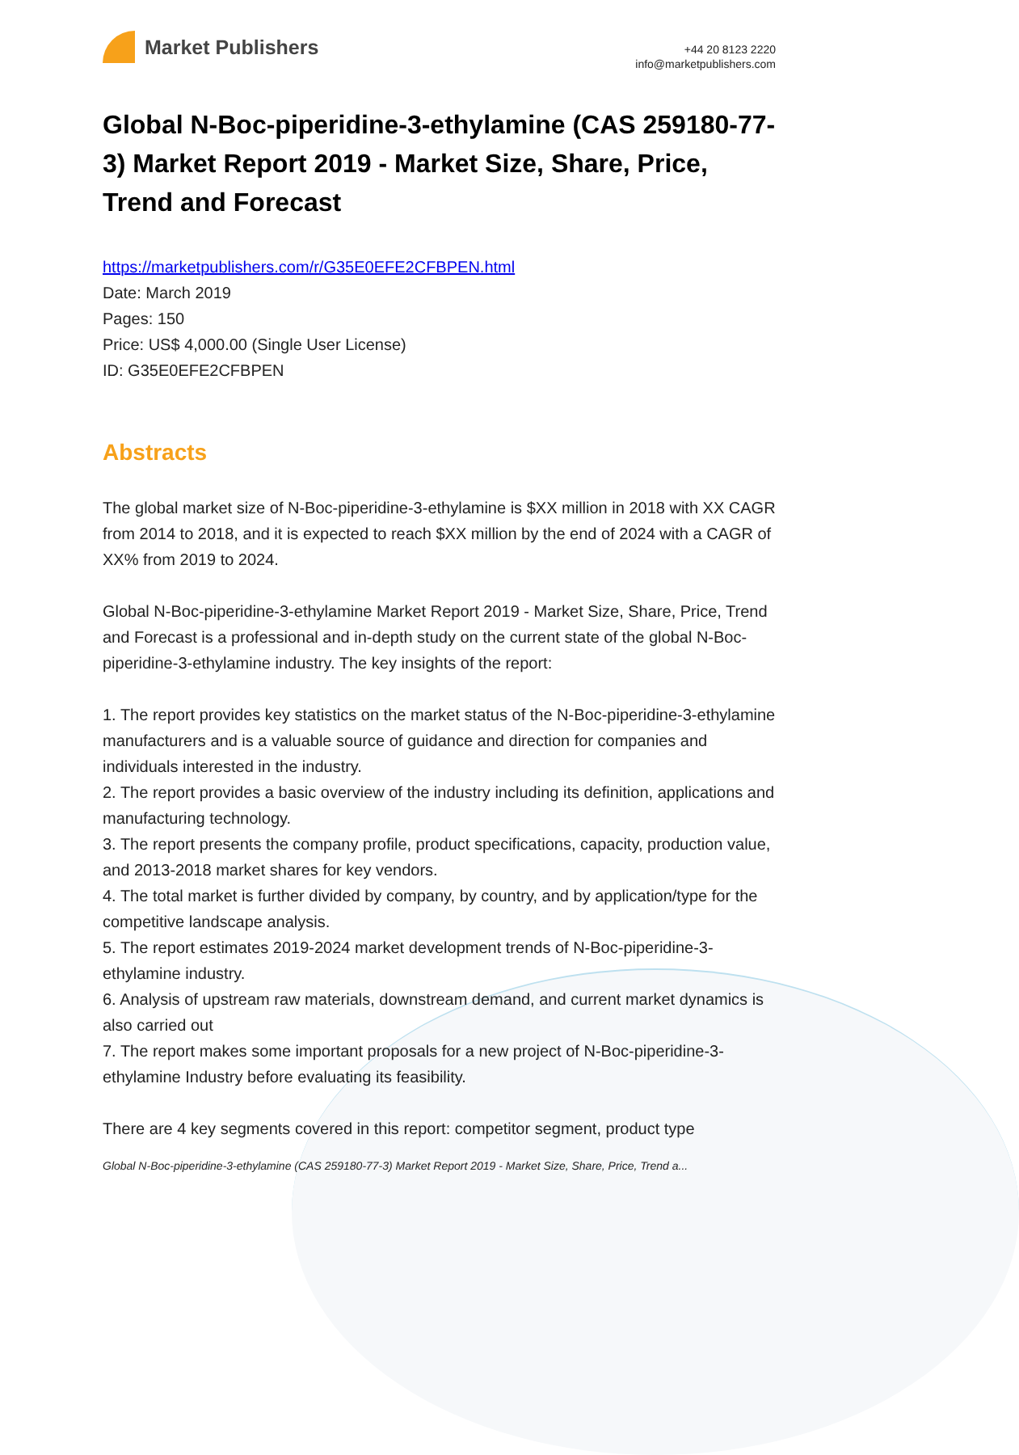Market Publishers
+44 20 8123 2220
info@marketpublishers.com
Global N-Boc-piperidine-3-ethylamine (CAS 259180-77-3) Market Report 2019 - Market Size, Share, Price, Trend and Forecast
https://marketpublishers.com/r/G35E0EFE2CFBPEN.html
Date: March 2019
Pages: 150
Price: US$ 4,000.00 (Single User License)
ID: G35E0EFE2CFBPEN
Abstracts
The global market size of N-Boc-piperidine-3-ethylamine is $XX million in 2018 with XX CAGR from 2014 to 2018, and it is expected to reach $XX million by the end of 2024 with a CAGR of XX% from 2019 to 2024.
Global N-Boc-piperidine-3-ethylamine Market Report 2019 - Market Size, Share, Price, Trend and Forecast is a professional and in-depth study on the current state of the global N-Boc-piperidine-3-ethylamine industry. The key insights of the report:
1. The report provides key statistics on the market status of the N-Boc-piperidine-3-ethylamine manufacturers and is a valuable source of guidance and direction for companies and individuals interested in the industry.
2. The report provides a basic overview of the industry including its definition, applications and manufacturing technology.
3. The report presents the company profile, product specifications, capacity, production value, and 2013-2018 market shares for key vendors.
4. The total market is further divided by company, by country, and by application/type for the competitive landscape analysis.
5. The report estimates 2019-2024 market development trends of N-Boc-piperidine-3-ethylamine industry.
6. Analysis of upstream raw materials, downstream demand, and current market dynamics is also carried out
7. The report makes some important proposals for a new project of N-Boc-piperidine-3-ethylamine Industry before evaluating its feasibility.
There are 4 key segments covered in this report: competitor segment, product type
Global N-Boc-piperidine-3-ethylamine (CAS 259180-77-3) Market Report 2019 - Market Size, Share, Price, Trend a...